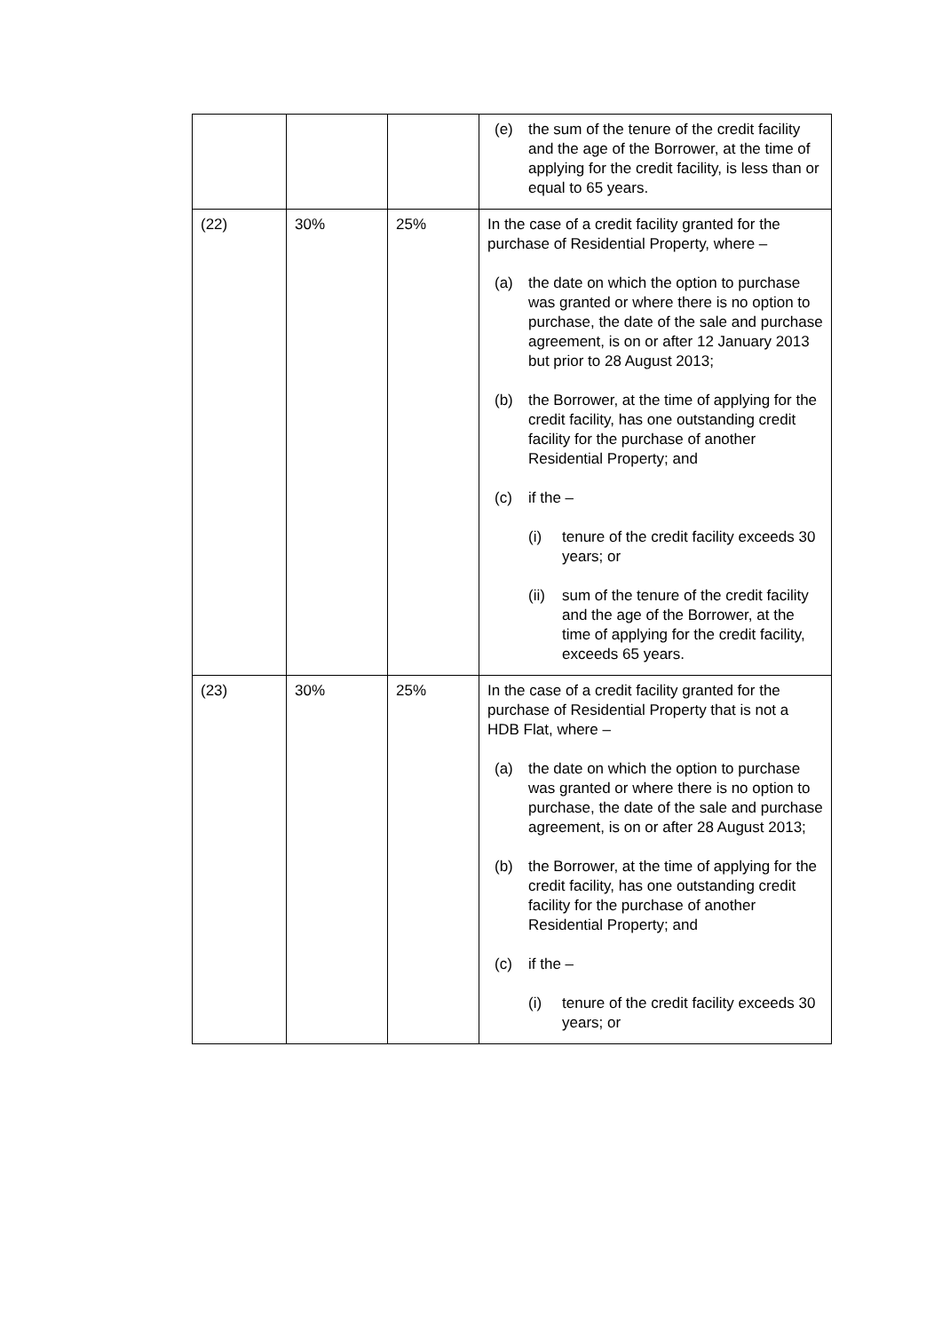| | | | (e) the sum of the tenure of the credit facility and the age of the Borrower, at the time of applying for the credit facility, is less than or equal to 65 years. |
| (22) | 30% | 25% | In the case of a credit facility granted for the purchase of Residential Property, where – (a) the date on which the option to purchase was granted or where there is no option to purchase, the date of the sale and purchase agreement, is on or after 12 January 2013 but prior to 28 August 2013; (b) the Borrower, at the time of applying for the credit facility, has one outstanding credit facility for the purchase of another Residential Property; and (c) if the – (i) tenure of the credit facility exceeds 30 years; or (ii) sum of the tenure of the credit facility and the age of the Borrower, at the time of applying for the credit facility, exceeds 65 years. |
| (23) | 30% | 25% | In the case of a credit facility granted for the purchase of Residential Property that is not a HDB Flat, where – (a) the date on which the option to purchase was granted or where there is no option to purchase, the date of the sale and purchase agreement, is on or after 28 August 2013; (b) the Borrower, at the time of applying for the credit facility, has one outstanding credit facility for the purchase of another Residential Property; and (c) if the – (i) tenure of the credit facility exceeds 30 years; or |